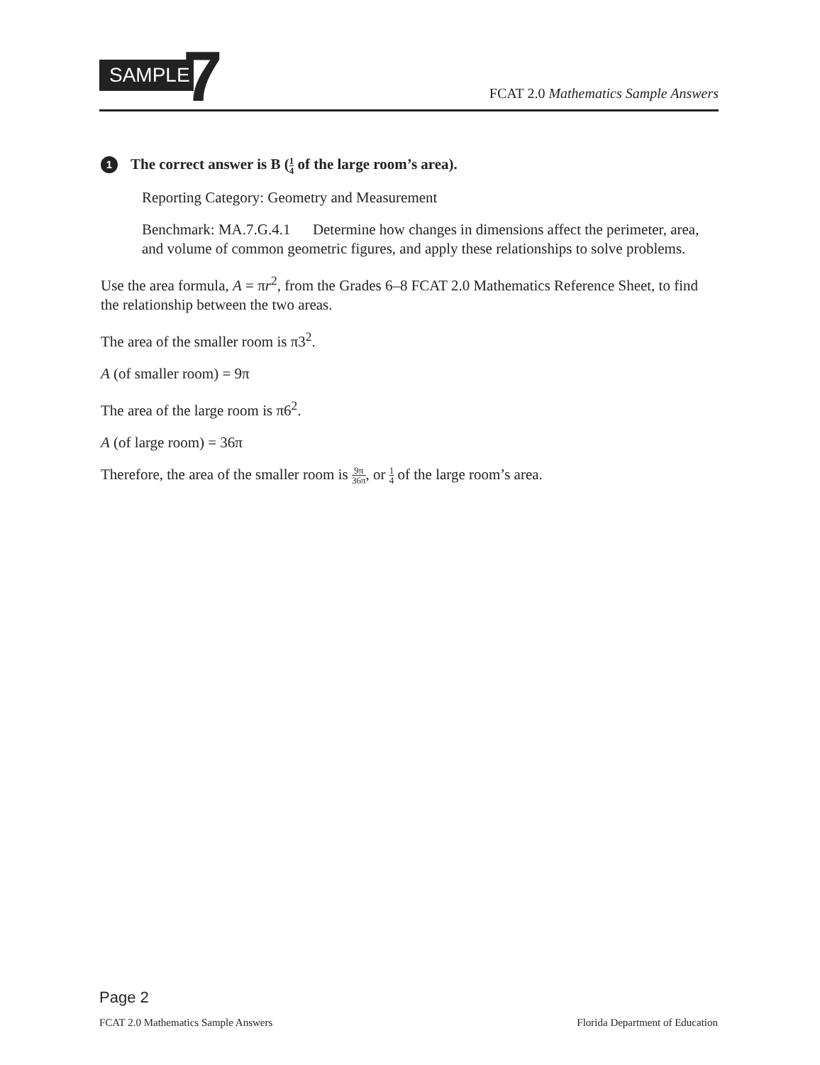SAMPLE 7
FCAT 2.0 Mathematics Sample Answers
1
The correct answer is B (1 4 of the large room’s area).
Reporting Category: Geometry and Measurement
Benchmark: MA.7.G.4.1 Determine how changes in dimensions affect the perimeter, area, and volume of common geometric figures, and apply these relationships to solve problems.
Use the area formula, A = πr<sup>2</sup>, from the Grades 6–8 FCAT 2.0 Mathematics Reference Sheet, to find the relationship between the two areas.
The area of the smaller room is π3<sup>2</sup>.
A (of smaller room) = 9π
The area of the large room is π6<sup>2</sup>.
A (of large room) = 36π
Therefore, the area of the smaller room is 9π 36π, or 1 4 of the large room’s area.
Page 2
FCAT 2.0 Mathematics Sample Answers Florida Department of Education